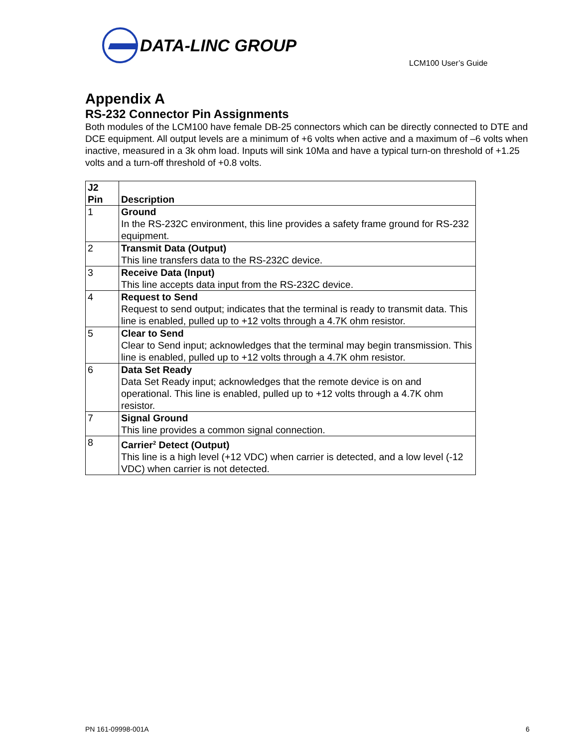DATA-LINC GROUP
LCM100 User’s Guide
Appendix A
RS-232 Connector Pin Assignments
Both modules of the LCM100 have female DB-25 connectors which can be directly connected to DTE and DCE equipment. All output levels are a minimum of +6 volts when active and a maximum of –6 volts when inactive, measured in a 3k ohm load. Inputs will sink 10Ma and have a typical turn-on threshold of +1.25 volts and a turn-off threshold of +0.8 volts.
| J2 Pin | Description |
| --- | --- |
| 1 | Ground In the RS-232C environment, this line provides a safety frame ground for RS-232 equipment. |
| 2 | Transmit Data (Output) This line transfers data to the RS-232C device. |
| 3 | Receive Data (Input) This line accepts data input from the RS-232C device. |
| 4 | Request to Send Request to send output; indicates that the terminal is ready to transmit data. This line is enabled, pulled up to +12 volts through a 4.7K ohm resistor. |
| 5 | Clear to Send Clear to Send input; acknowledges that the terminal may begin transmission. This line is enabled, pulled up to +12 volts through a 4.7K ohm resistor. |
| 6 | Data Set Ready Data Set Ready input; acknowledges that the remote device is on and operational. This line is enabled, pulled up to +12 volts through a 4.7K ohm resistor. |
| 7 | Signal Ground This line provides a common signal connection. |
| 8 | Carrier<sup>2</sup> Detect (Output) This line is a high level (+12 VDC) when carrier is detected, and a low level (-12 VDC) when carrier is not detected. |
PN 161-09998-001A 6